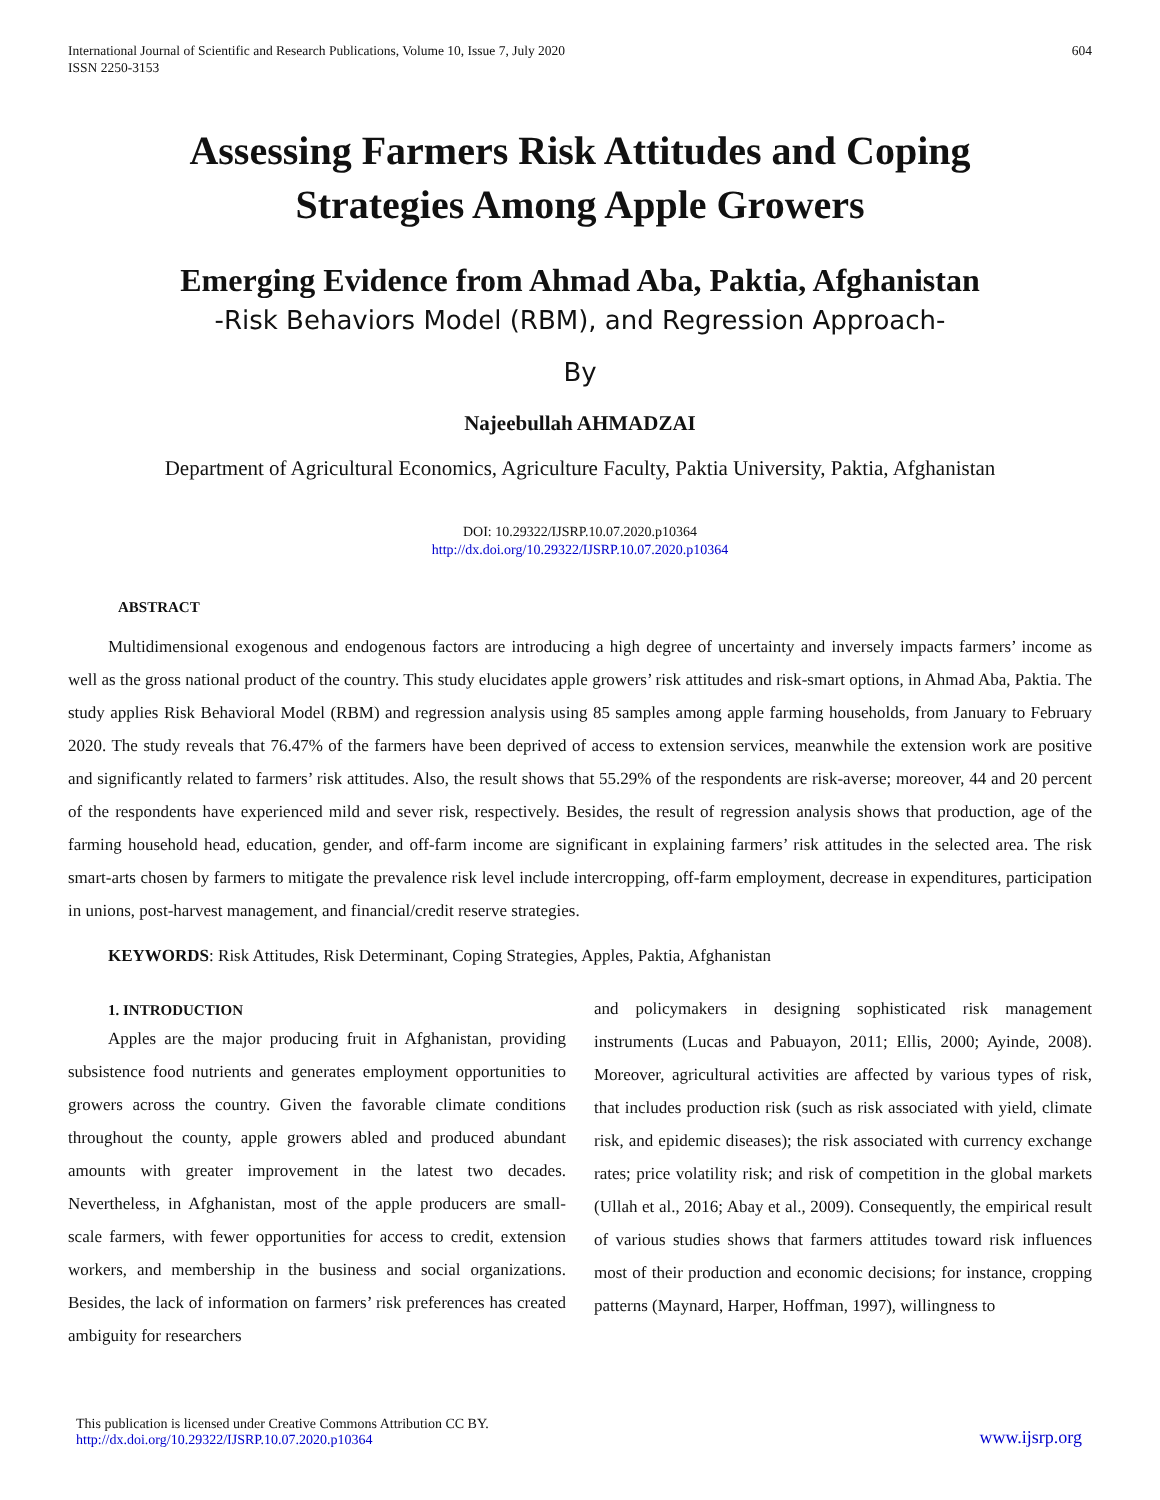International Journal of Scientific and Research Publications, Volume 10, Issue 7, July 2020
ISSN 2250-3153
604
Assessing Farmers Risk Attitudes and Coping
Strategies Among Apple Growers
Emerging Evidence from Ahmad Aba, Paktia, Afghanistan
-Risk Behaviors Model (RBM), and Regression Approach-
By
Najeebullah AHMADZAI
Department of Agricultural Economics, Agriculture Faculty, Paktia University, Paktia, Afghanistan
DOI: 10.29322/IJSRP.10.07.2020.p10364
http://dx.doi.org/10.29322/IJSRP.10.07.2020.p10364
ABSTRACT
Multidimensional exogenous and endogenous factors are introducing a high degree of uncertainty and inversely impacts farmers’ income as well as the gross national product of the country. This study elucidates apple growers’ risk attitudes and risk-smart options, in Ahmad Aba, Paktia. The study applies Risk Behavioral Model (RBM) and regression analysis using 85 samples among apple farming households, from January to February 2020. The study reveals that 76.47% of the farmers have been deprived of access to extension services, meanwhile the extension work are positive and significantly related to farmers’ risk attitudes. Also, the result shows that 55.29% of the respondents are risk-averse; moreover, 44 and 20 percent of the respondents have experienced mild and sever risk, respectively. Besides, the result of regression analysis shows that production, age of the farming household head, education, gender, and off-farm income are significant in explaining farmers’ risk attitudes in the selected area. The risk smart-arts chosen by farmers to mitigate the prevalence risk level include intercropping, off-farm employment, decrease in expenditures, participation in unions, post-harvest management, and financial/credit reserve strategies.
KEYWORDS: Risk Attitudes, Risk Determinant, Coping Strategies, Apples, Paktia, Afghanistan
1. INTRODUCTION
Apples are the major producing fruit in Afghanistan, providing subsistence food nutrients and generates employment opportunities to growers across the country. Given the favorable climate conditions throughout the county, apple growers abled and produced abundant amounts with greater improvement in the latest two decades. Nevertheless, in Afghanistan, most of the apple producers are small-scale farmers, with fewer opportunities for access to credit, extension workers, and membership in the business and social organizations. Besides, the lack of information on farmers’ risk preferences has created ambiguity for researchers
and policymakers in designing sophisticated risk management instruments (Lucas and Pabuayon, 2011; Ellis, 2000; Ayinde, 2008). Moreover, agricultural activities are affected by various types of risk, that includes production risk (such as risk associated with yield, climate risk, and epidemic diseases); the risk associated with currency exchange rates; price volatility risk; and risk of competition in the global markets (Ullah et al., 2016; Abay et al., 2009). Consequently, the empirical result of various studies shows that farmers attitudes toward risk influences most of their production and economic decisions; for instance, cropping patterns (Maynard, Harper, Hoffman, 1997), willingness to
This publication is licensed under Creative Commons Attribution CC BY.
http://dx.doi.org/10.29322/IJSRP.10.07.2020.p10364
www.ijsrp.org